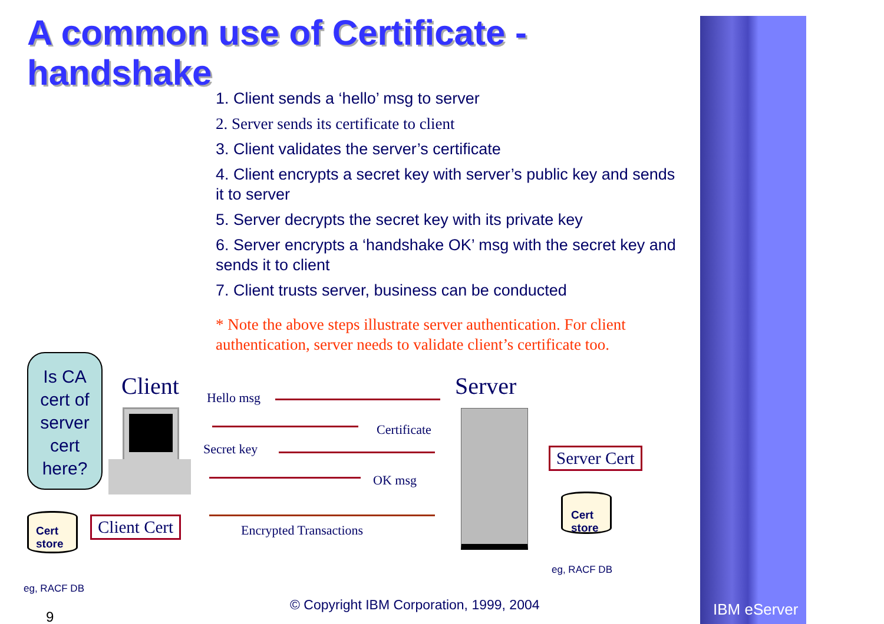IBM eServer
A common use of Certificate -
handshake
1. Client sends a ‘hello’ msg to server
2. Server sends its certificate to client
3. Client validates the server’s certificate
4. Client encrypts a secret key with server’s public key and sends it to server
5. Server decrypts the secret key with its private key
6. Server encrypts a ‘handshake OK’ msg with the secret key and sends it to client
7. Client trusts server, business can be conducted
* Note the above steps illustrate server authentication. For client authentication, server needs to validate client’s certificate too.
Is CA cert of server cert here?
Client Server
Hello msg
Certificate
Secret key
OK msg
Encrypted Transactions
Client Cert
Server Cert
Cert store
Cert store
eg, RACF DB
eg, RACF DB
9
© Copyright IBM Corporation, 1999, 2004